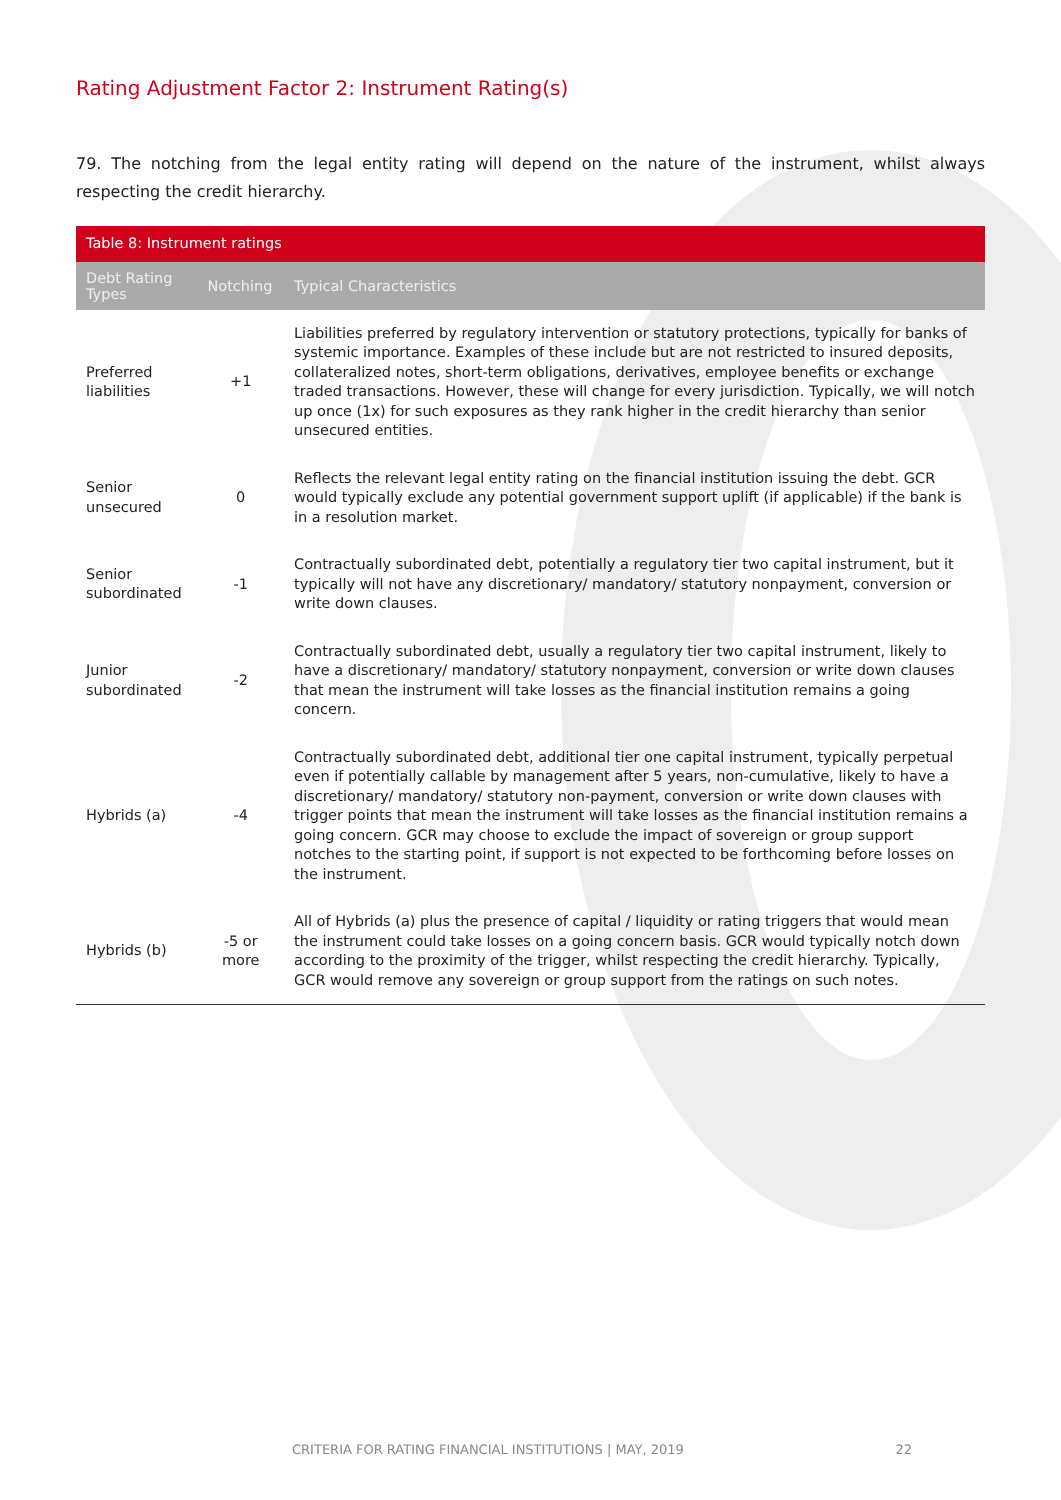Rating Adjustment Factor 2: Instrument Rating(s)
79. The notching from the legal entity rating will depend on the nature of the instrument, whilst always respecting the credit hierarchy.
| Table 8: Instrument ratings | | |
| Debt Rating Types | Notching | Typical Characteristics |
| Preferred liabilities | +1 | Liabilities preferred by regulatory intervention or statutory protections, typically for banks of systemic importance. Examples of these include but are not restricted to insured deposits, collateralized notes, short-term obligations, derivatives, employee benefits or exchange traded transactions. However, these will change for every jurisdiction. Typically, we will notch up once (1x) for such exposures as they rank higher in the credit hierarchy than senior unsecured entities. |
| Senior unsecured | 0 | Reflects the relevant legal entity rating on the financial institution issuing the debt. GCR would typically exclude any potential government support uplift (if applicable) if the bank is in a resolution market. |
| Senior subordinated | -1 | Contractually subordinated debt, potentially a regulatory tier two capital instrument, but it typically will not have any discretionary/ mandatory/ statutory nonpayment, conversion or write down clauses. |
| Junior subordinated | -2 | Contractually subordinated debt, usually a regulatory tier two capital instrument, likely to have a discretionary/ mandatory/ statutory nonpayment, conversion or write down clauses that mean the instrument will take losses as the financial institution remains a going concern. |
| Hybrids (a) | -4 | Contractually subordinated debt, additional tier one capital instrument, typically perpetual even if potentially callable by management after 5 years, non-cumulative, likely to have a discretionary/ mandatory/ statutory non-payment, conversion or write down clauses with trigger points that mean the instrument will take losses as the financial institution remains a going concern. GCR may choose to exclude the impact of sovereign or group support notches to the starting point, if support is not expected to be forthcoming before losses on the instrument. |
| Hybrids (b) | -5 or more | All of Hybrids (a) plus the presence of capital / liquidity or rating triggers that would mean the instrument could take losses on a going concern basis. GCR would typically notch down according to the proximity of the trigger, whilst respecting the credit hierarchy. Typically, GCR would remove any sovereign or group support from the ratings on such notes. |
CRITERIA FOR RATING FINANCIAL INSTITUTIONS | MAY, 2019 22